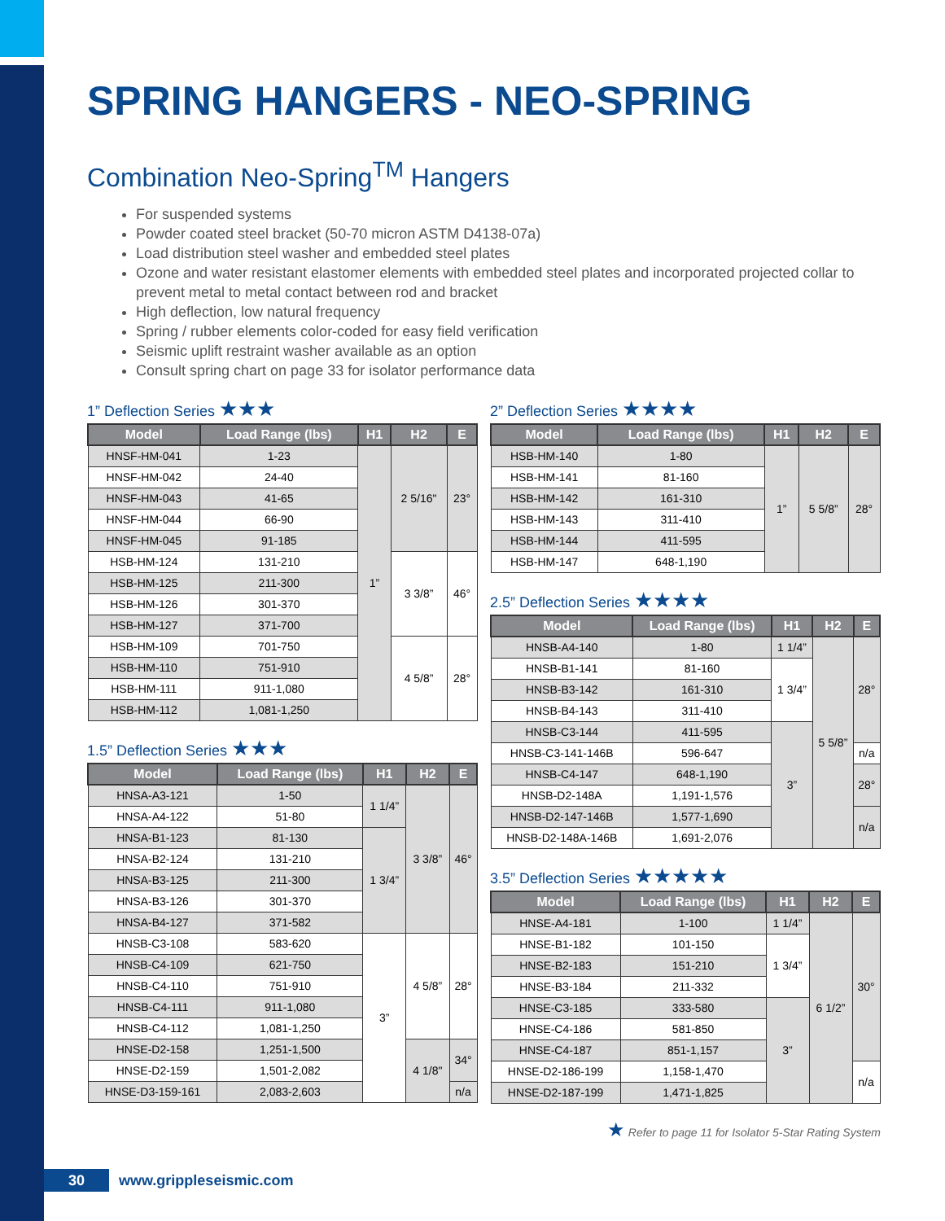SPRING HANGERS - NEO-SPRING
Combination Neo-Spring<sup>TM</sup> Hangers
For suspended systems
Powder coated steel bracket (50-70 micron ASTM D4138-07a)
Load distribution steel washer and embedded steel plates
Ozone and water resistant elastomer elements with embedded steel plates and incorporated projected collar to prevent metal to metal contact between rod and bracket
High deflection, low natural frequency
Spring / rubber elements color-coded for easy field verification
Seismic uplift restraint washer available as an option
Consult spring chart on page 33 for isolator performance data
1” Deflection Series ★★★
| Model | Load Range (lbs) | H1 | H2 | E |
| --- | --- | --- | --- | --- |
| HNSF-HM-041 | 1-23 | 1” | 2 5/16" | 23° |
| HNSF-HM-042 | 24-40 | | | |
| HNSF-HM-043 | 41-65 | | | |
| HNSF-HM-044 | 66-90 | | | |
| HNSF-HM-045 | 91-185 | | | |
| HSB-HM-124 | 131-210 | | 3 3/8” | 46° |
| HSB-HM-125 | 211-300 | | | |
| HSB-HM-126 | 301-370 | | | |
| HSB-HM-127 | 371-700 | | | |
| HSB-HM-109 | 701-750 | | 4 5/8” | 28° |
| HSB-HM-110 | 751-910 | | | |
| HSB-HM-111 | 911-1,080 | | | |
| HSB-HM-112 | 1,081-1,250 | | | |
1.5” Deflection Series ★★★
| Model | Load Range (lbs) | H1 | H2 | E |
| --- | --- | --- | --- | --- |
| HNSA-A3-121 | 1-50 | 1 1/4” | 3 3/8” | 46° |
| HNSA-A4-122 | 51-80 | | | |
| HNSA-B1-123 | 81-130 | 1 3/4” | | |
| HNSA-B2-124 | 131-210 | | | |
| HNSA-B3-125 | 211-300 | | | |
| HNSA-B3-126 | 301-370 | | | |
| HNSA-B4-127 | 371-582 | | | |
| HNSB-C3-108 | 583-620 | 3” | 4 5/8” | 28° |
| HNSB-C4-109 | 621-750 | | | |
| HNSB-C4-110 | 751-910 | | | |
| HNSB-C4-111 | 911-1,080 | | | |
| HNSB-C4-112 | 1,081-1,250 | | | |
| HNSE-D2-158 | 1,251-1,500 | | 4 1/8" | 34° |
| HNSE-D2-159 | 1,501-2,082 | | | |
| HNSE-D3-159-161 | 2,083-2,603 | | | n/a |
2” Deflection Series ★★★★
| Model | Load Range (lbs) | H1 | H2 | E |
| --- | --- | --- | --- | --- |
| HSB-HM-140 | 1-80 | 1” | 5 5/8” | 28° |
| HSB-HM-141 | 81-160 | | | |
| HSB-HM-142 | 161-310 | | | |
| HSB-HM-143 | 311-410 | | | |
| HSB-HM-144 | 411-595 | | | |
| HSB-HM-147 | 648-1,190 | | | |
2.5” Deflection Series ★★★★
| Model | Load Range (lbs) | H1 | H2 | E |
| --- | --- | --- | --- | --- |
| HNSB-A4-140 | 1-80 | 1 1/4” | 5 5/8” | 28° |
| HNSB-B1-141 | 81-160 | 1 3/4” | | |
| HNSB-B3-142 | 161-310 | | | |
| HNSB-B4-143 | 311-410 | | | |
| HNSB-C3-144 | 411-595 | 3” | | |
| HNSB-C3-141-146B | 596-647 | | | n/a |
| HNSB-C4-147 | 648-1,190 | | | 28° |
| HNSB-D2-148A | 1,191-1,576 | | | |
| HNSB-D2-147-146B | 1,577-1,690 | | | n/a |
| HNSB-D2-148A-146B | 1,691-2,076 | | | |
3.5” Deflection Series ★★★★★
| Model | Load Range (lbs) | H1 | H2 | E |
| --- | --- | --- | --- | --- |
| HNSE-A4-181 | 1-100 | 1 1/4” | 6 1/2” | 30° |
| HNSE-B1-182 | 101-150 | 1 3/4” | | |
| HNSE-B2-183 | 151-210 | | | |
| HNSE-B3-184 | 211-332 | | | |
| HNSE-C3-185 | 333-580 | 3” | | |
| HNSE-C4-186 | 581-850 | | | |
| HNSE-C4-187 | 851-1,157 | | | |
| HNSE-D2-186-199 | 1,158-1,470 | | | n/a |
| HNSE-D2-187-199 | 1,471-1,825 | | | |
★ Refer to page 11 for Isolator 5-Star Rating System
30 www.grippleseismic.com